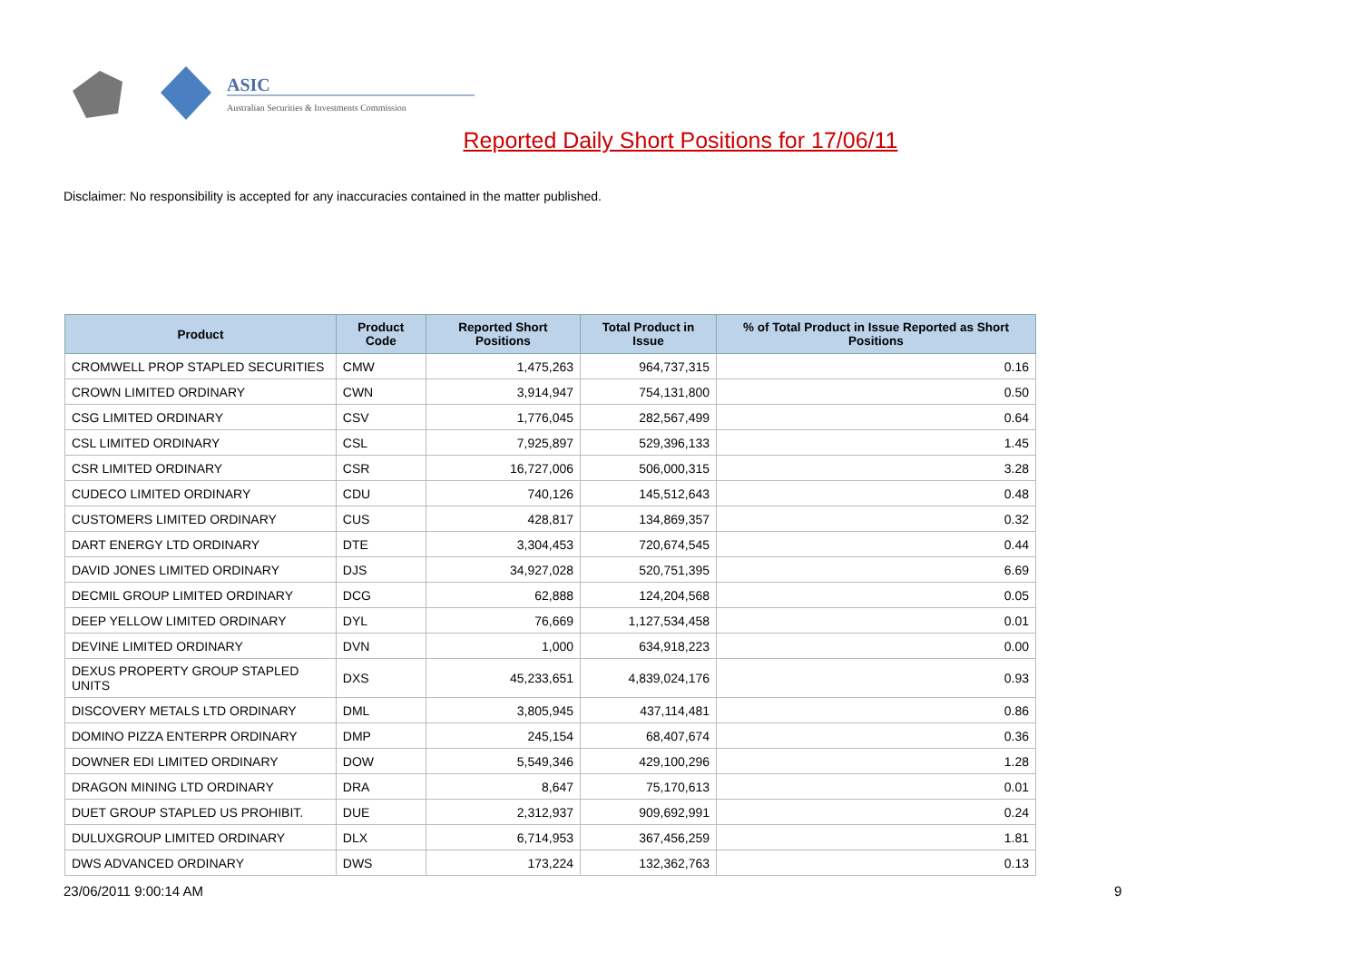ASIC
Australian Securities & Investments Commission
Reported Daily Short Positions for 17/06/11
Disclaimer: No responsibility is accepted for any inaccuracies contained in the matter published.
| Product | Product Code | Reported Short Positions | Total Product in Issue | % of Total Product in Issue Reported as Short Positions |
| --- | --- | --- | --- | --- |
| CROMWELL PROP STAPLED SECURITIES | CMW | 1,475,263 | 964,737,315 | 0.16 |
| CROWN LIMITED ORDINARY | CWN | 3,914,947 | 754,131,800 | 0.50 |
| CSG LIMITED ORDINARY | CSV | 1,776,045 | 282,567,499 | 0.64 |
| CSL LIMITED ORDINARY | CSL | 7,925,897 | 529,396,133 | 1.45 |
| CSR LIMITED ORDINARY | CSR | 16,727,006 | 506,000,315 | 3.28 |
| CUDECO LIMITED ORDINARY | CDU | 740,126 | 145,512,643 | 0.48 |
| CUSTOMERS LIMITED ORDINARY | CUS | 428,817 | 134,869,357 | 0.32 |
| DART ENERGY LTD ORDINARY | DTE | 3,304,453 | 720,674,545 | 0.44 |
| DAVID JONES LIMITED ORDINARY | DJS | 34,927,028 | 520,751,395 | 6.69 |
| DECMIL GROUP LIMITED ORDINARY | DCG | 62,888 | 124,204,568 | 0.05 |
| DEEP YELLOW LIMITED ORDINARY | DYL | 76,669 | 1,127,534,458 | 0.01 |
| DEVINE LIMITED ORDINARY | DVN | 1,000 | 634,918,223 | 0.00 |
| DEXUS PROPERTY GROUP STAPLED UNITS | DXS | 45,233,651 | 4,839,024,176 | 0.93 |
| DISCOVERY METALS LTD ORDINARY | DML | 3,805,945 | 437,114,481 | 0.86 |
| DOMINO PIZZA ENTERPR ORDINARY | DMP | 245,154 | 68,407,674 | 0.36 |
| DOWNER EDI LIMITED ORDINARY | DOW | 5,549,346 | 429,100,296 | 1.28 |
| DRAGON MINING LTD ORDINARY | DRA | 8,647 | 75,170,613 | 0.01 |
| DUET GROUP STAPLED US PROHIBIT. | DUE | 2,312,937 | 909,692,991 | 0.24 |
| DULUXGROUP LIMITED ORDINARY | DLX | 6,714,953 | 367,456,259 | 1.81 |
| DWS ADVANCED ORDINARY | DWS | 173,224 | 132,362,763 | 0.13 |
23/06/2011 9:00:14 AM 9